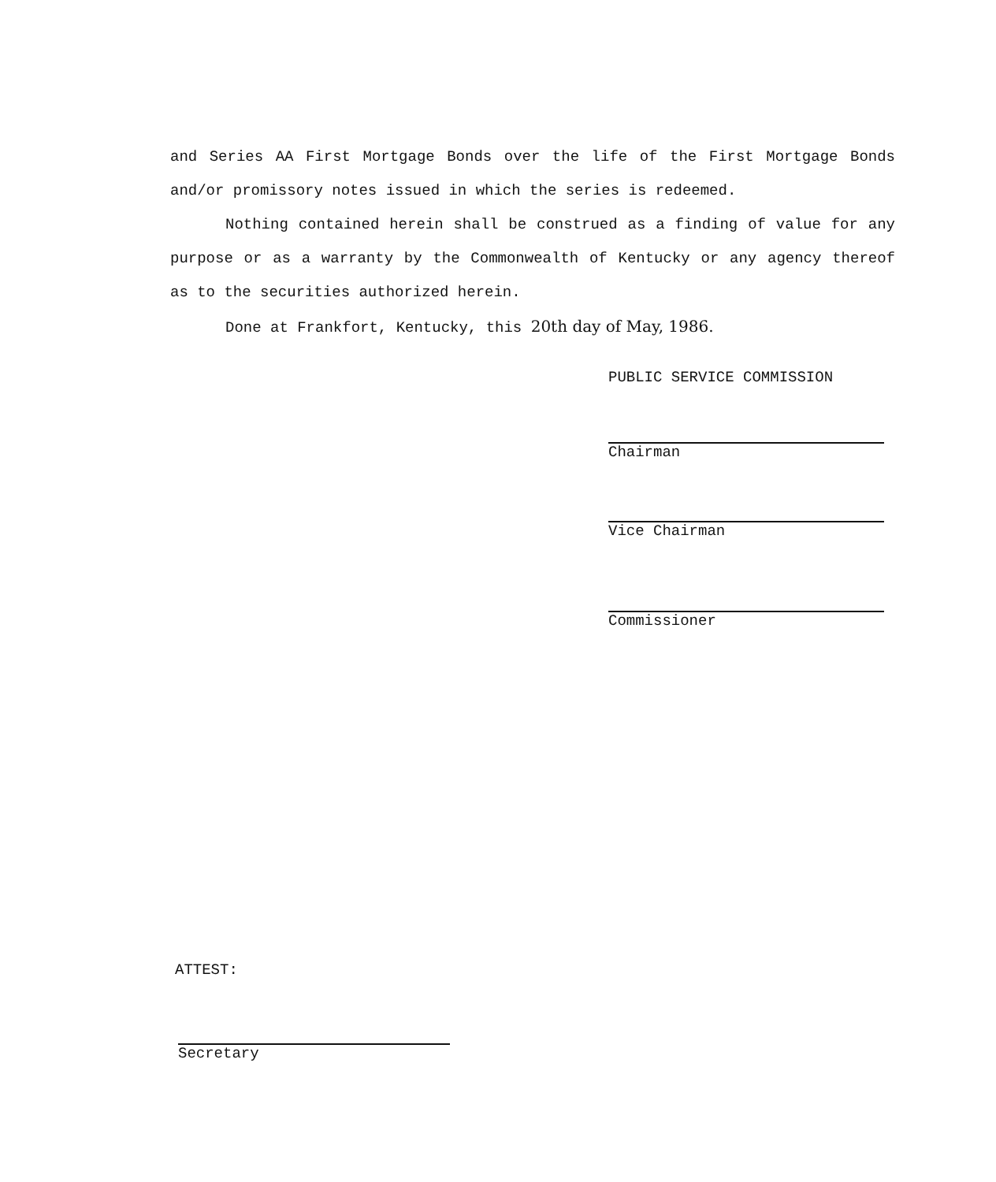and Series AA First Mortgage Bonds over the life of the First Mortgage Bonds and/or promissory notes issued in which the series is redeemed.
Nothing contained herein shall be construed as a finding of value for any purpose or as a warranty by the Commonwealth of Kentucky or any agency thereof as to the securities authorized herein.
Done at Frankfort, Kentucky, this 20th day of May, 1986.
PUBLIC SERVICE COMMISSION
Chairman
Vice Chairman
Commissioner
ATTEST:
Secretary